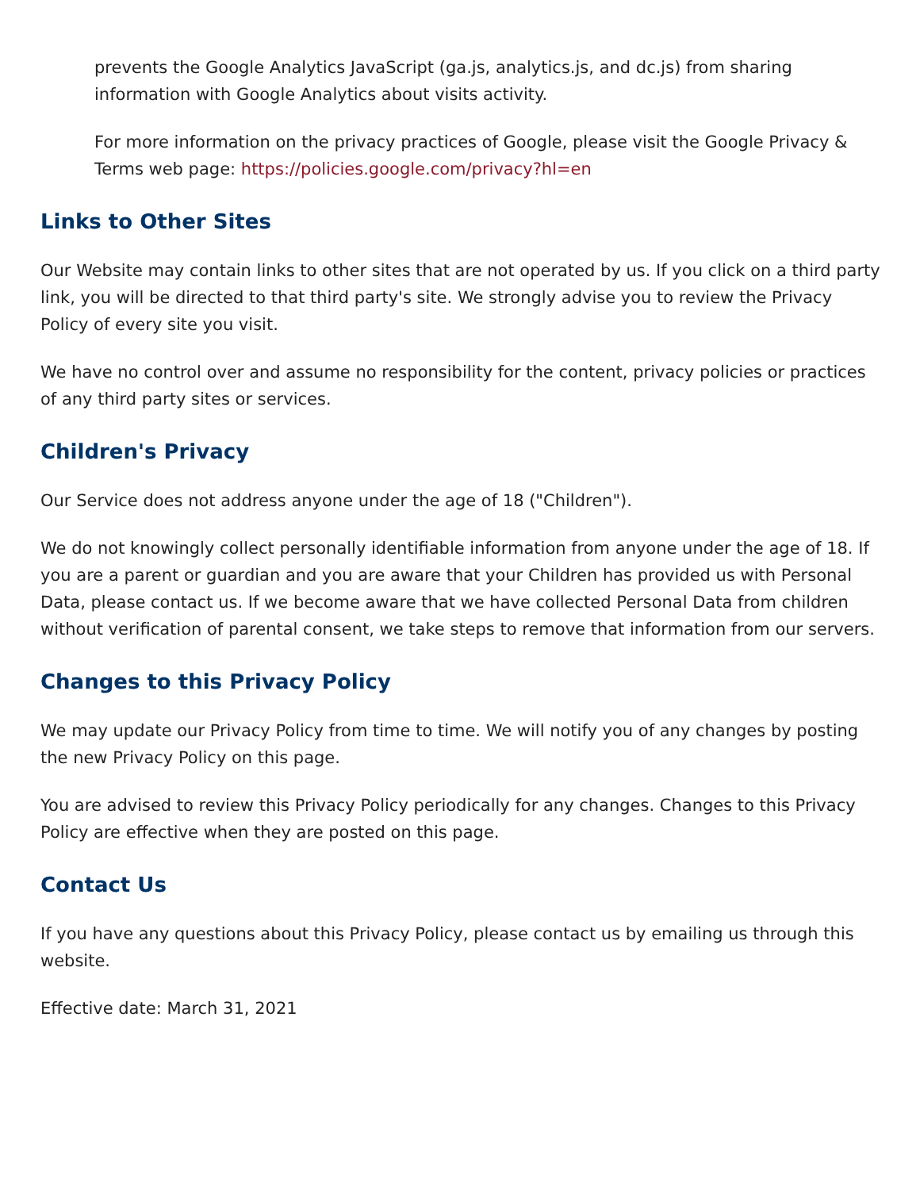prevents the Google Analytics JavaScript (ga.js, analytics.js, and dc.js) from sharing information with Google Analytics about visits activity.
For more information on the privacy practices of Google, please visit the Google Privacy & Terms web page: https://policies.google.com/privacy?hl=en
Links to Other Sites
Our Website may contain links to other sites that are not operated by us. If you click on a third party link, you will be directed to that third party's site. We strongly advise you to review the Privacy Policy of every site you visit.
We have no control over and assume no responsibility for the content, privacy policies or practices of any third party sites or services.
Children's Privacy
Our Service does not address anyone under the age of 18 ("Children").
We do not knowingly collect personally identifiable information from anyone under the age of 18. If you are a parent or guardian and you are aware that your Children has provided us with Personal Data, please contact us. If we become aware that we have collected Personal Data from children without verification of parental consent, we take steps to remove that information from our servers.
Changes to this Privacy Policy
We may update our Privacy Policy from time to time. We will notify you of any changes by posting the new Privacy Policy on this page.
You are advised to review this Privacy Policy periodically for any changes. Changes to this Privacy Policy are effective when they are posted on this page.
Contact Us
If you have any questions about this Privacy Policy, please contact us by emailing us through this website.
Effective date: March 31, 2021